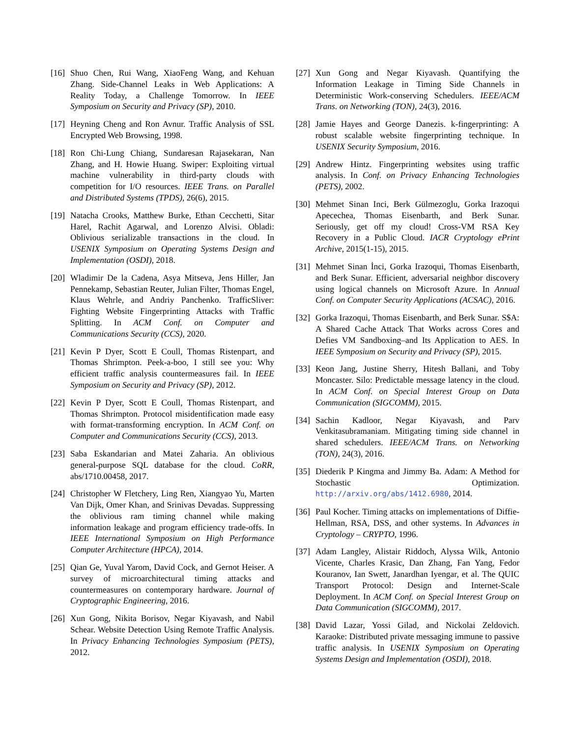[16] Shuo Chen, Rui Wang, XiaoFeng Wang, and Kehuan Zhang. Side-Channel Leaks in Web Applications: A Reality Today, a Challenge Tomorrow. In IEEE Symposium on Security and Privacy (SP), 2010.
[17] Heyning Cheng and Ron Avnur. Traffic Analysis of SSL Encrypted Web Browsing, 1998.
[18] Ron Chi-Lung Chiang, Sundaresan Rajasekaran, Nan Zhang, and H. Howie Huang. Swiper: Exploiting virtual machine vulnerability in third-party clouds with competition for I/O resources. IEEE Trans. on Parallel and Distributed Systems (TPDS), 26(6), 2015.
[19] Natacha Crooks, Matthew Burke, Ethan Cecchetti, Sitar Harel, Rachit Agarwal, and Lorenzo Alvisi. Obladi: Oblivious serializable transactions in the cloud. In USENIX Symposium on Operating Systems Design and Implementation (OSDI), 2018.
[20] Wladimir De la Cadena, Asya Mitseva, Jens Hiller, Jan Pennekamp, Sebastian Reuter, Julian Filter, Thomas Engel, Klaus Wehrle, and Andriy Panchenko. TrafficSliver: Fighting Website Fingerprinting Attacks with Traffic Splitting. In ACM Conf. on Computer and Communications Security (CCS), 2020.
[21] Kevin P Dyer, Scott E Coull, Thomas Ristenpart, and Thomas Shrimpton. Peek-a-boo, I still see you: Why efficient traffic analysis countermeasures fail. In IEEE Symposium on Security and Privacy (SP), 2012.
[22] Kevin P Dyer, Scott E Coull, Thomas Ristenpart, and Thomas Shrimpton. Protocol misidentification made easy with format-transforming encryption. In ACM Conf. on Computer and Communications Security (CCS), 2013.
[23] Saba Eskandarian and Matei Zaharia. An oblivious general-purpose SQL database for the cloud. CoRR, abs/1710.00458, 2017.
[24] Christopher W Fletchery, Ling Ren, Xiangyao Yu, Marten Van Dijk, Omer Khan, and Srinivas Devadas. Suppressing the oblivious ram timing channel while making information leakage and program efficiency trade-offs. In IEEE International Symposium on High Performance Computer Architecture (HPCA), 2014.
[25] Qian Ge, Yuval Yarom, David Cock, and Gernot Heiser. A survey of microarchitectural timing attacks and countermeasures on contemporary hardware. Journal of Cryptographic Engineering, 2016.
[26] Xun Gong, Nikita Borisov, Negar Kiyavash, and Nabil Schear. Website Detection Using Remote Traffic Analysis. In Privacy Enhancing Technologies Symposium (PETS), 2012.
[27] Xun Gong and Negar Kiyavash. Quantifying the Information Leakage in Timing Side Channels in Deterministic Work-conserving Schedulers. IEEE/ACM Trans. on Networking (TON), 24(3), 2016.
[28] Jamie Hayes and George Danezis. k-fingerprinting: A robust scalable website fingerprinting technique. In USENIX Security Symposium, 2016.
[29] Andrew Hintz. Fingerprinting websites using traffic analysis. In Conf. on Privacy Enhancing Technologies (PETS), 2002.
[30] Mehmet Sinan Inci, Berk Gülmezoglu, Gorka Irazoqui Apecechea, Thomas Eisenbarth, and Berk Sunar. Seriously, get off my cloud! Cross-VM RSA Key Recovery in a Public Cloud. IACR Cryptology ePrint Archive, 2015(1-15), 2015.
[31] Mehmet Sinan İnci, Gorka Irazoqui, Thomas Eisenbarth, and Berk Sunar. Efficient, adversarial neighbor discovery using logical channels on Microsoft Azure. In Annual Conf. on Computer Security Applications (ACSAC), 2016.
[32] Gorka Irazoqui, Thomas Eisenbarth, and Berk Sunar. S$A: A Shared Cache Attack That Works across Cores and Defies VM Sandboxing–and Its Application to AES. In IEEE Symposium on Security and Privacy (SP), 2015.
[33] Keon Jang, Justine Sherry, Hitesh Ballani, and Toby Moncaster. Silo: Predictable message latency in the cloud. In ACM Conf. on Special Interest Group on Data Communication (SIGCOMM), 2015.
[34] Sachin Kadloor, Negar Kiyavash, and Parv Venkitasubramaniam. Mitigating timing side channel in shared schedulers. IEEE/ACM Trans. on Networking (TON), 24(3), 2016.
[35] Diederik P Kingma and Jimmy Ba. Adam: A Method for Stochastic Optimization. http://arxiv.org/abs/1412.6980, 2014.
[36] Paul Kocher. Timing attacks on implementations of Diffie-Hellman, RSA, DSS, and other systems. In Advances in Cryptology – CRYPTO, 1996.
[37] Adam Langley, Alistair Riddoch, Alyssa Wilk, Antonio Vicente, Charles Krasic, Dan Zhang, Fan Yang, Fedor Kouranov, Ian Swett, Janardhan Iyengar, et al. The QUIC Transport Protocol: Design and Internet-Scale Deployment. In ACM Conf. on Special Interest Group on Data Communication (SIGCOMM), 2017.
[38] David Lazar, Yossi Gilad, and Nickolai Zeldovich. Karaoke: Distributed private messaging immune to passive traffic analysis. In USENIX Symposium on Operating Systems Design and Implementation (OSDI), 2018.